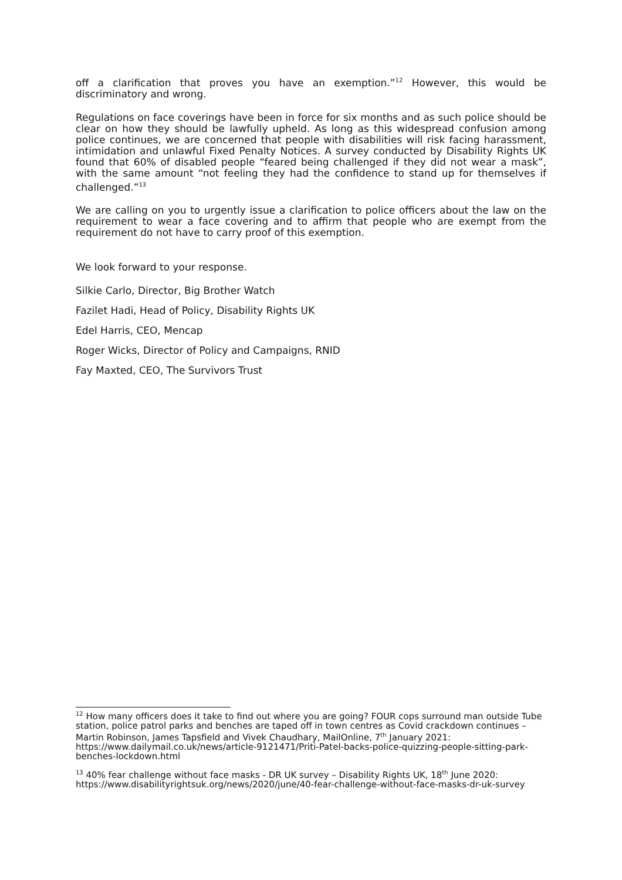off a clarification that proves you have an exemption.”<sup>12</sup> However, this would be discriminatory and wrong.
Regulations on face coverings have been in force for six months and as such police should be clear on how they should be lawfully upheld. As long as this widespread confusion among police continues, we are concerned that people with disabilities will risk facing harassment, intimidation and unlawful Fixed Penalty Notices. A survey conducted by Disability Rights UK found that 60% of disabled people “feared being challenged if they did not wear a mask”, with the same amount “not feeling they had the confidence to stand up for themselves if challenged.”<sup>13</sup>
We are calling on you to urgently issue a clarification to police officers about the law on the requirement to wear a face covering and to affirm that people who are exempt from the requirement do not have to carry proof of this exemption.
We look forward to your response.
Silkie Carlo, Director, Big Brother Watch
Fazilet Hadi, Head of Policy, Disability Rights UK
Edel Harris, CEO, Mencap
Roger Wicks, Director of Policy and Campaigns, RNID
Fay Maxted, CEO, The Survivors Trust
<sup>12</sup> How many officers does it take to find out where you are going? FOUR cops surround man outside Tube station, police patrol parks and benches are taped off in town centres as Covid crackdown continues – Martin Robinson, James Tapsfield and Vivek Chaudhary, MailOnline, 7<sup>th</sup> January 2021: https://www.dailymail.co.uk/news/article-9121471/Priti-Patel-backs-police-quizzing-people-sitting-park-benches-lockdown.html
<sup>13</sup> 40% fear challenge without face masks - DR UK survey – Disability Rights UK, 18<sup>th</sup> June 2020: https://www.disabilityrightsuk.org/news/2020/june/40-fear-challenge-without-face-masks-dr-uk-survey